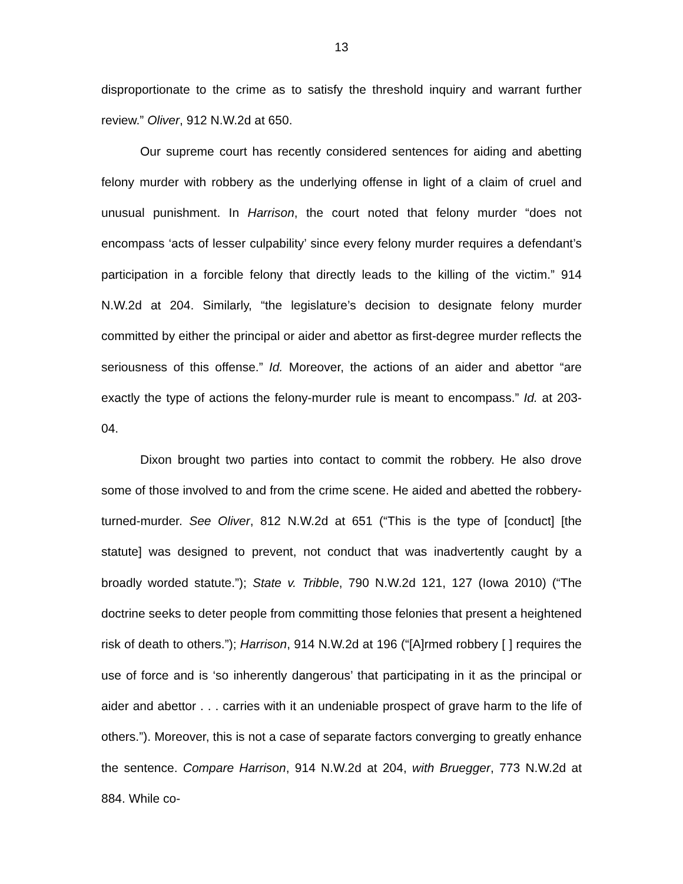13
disproportionate to the crime as to satisfy the threshold inquiry and warrant further review.” Oliver, 912 N.W.2d at 650.
Our supreme court has recently considered sentences for aiding and abetting felony murder with robbery as the underlying offense in light of a claim of cruel and unusual punishment. In Harrison, the court noted that felony murder “does not encompass ‘acts of lesser culpability’ since every felony murder requires a defendant’s participation in a forcible felony that directly leads to the killing of the victim.” 914 N.W.2d at 204. Similarly, “the legislature’s decision to designate felony murder committed by either the principal or aider and abettor as first-degree murder reflects the seriousness of this offense.” Id. Moreover, the actions of an aider and abettor “are exactly the type of actions the felony-murder rule is meant to encompass.” Id. at 203-04.
Dixon brought two parties into contact to commit the robbery. He also drove some of those involved to and from the crime scene. He aided and abetted the robbery-turned-murder. See Oliver, 812 N.W.2d at 651 (“This is the type of [conduct] [the statute] was designed to prevent, not conduct that was inadvertently caught by a broadly worded statute.”); State v. Tribble, 790 N.W.2d 121, 127 (Iowa 2010) (“The doctrine seeks to deter people from committing those felonies that present a heightened risk of death to others.”); Harrison, 914 N.W.2d at 196 (“[A]rmed robbery [ ] requires the use of force and is ‘so inherently dangerous’ that participating in it as the principal or aider and abettor . . . carries with it an undeniable prospect of grave harm to the life of others.”). Moreover, this is not a case of separate factors converging to greatly enhance the sentence. Compare Harrison, 914 N.W.2d at 204, with Bruegger, 773 N.W.2d at 884. While co-